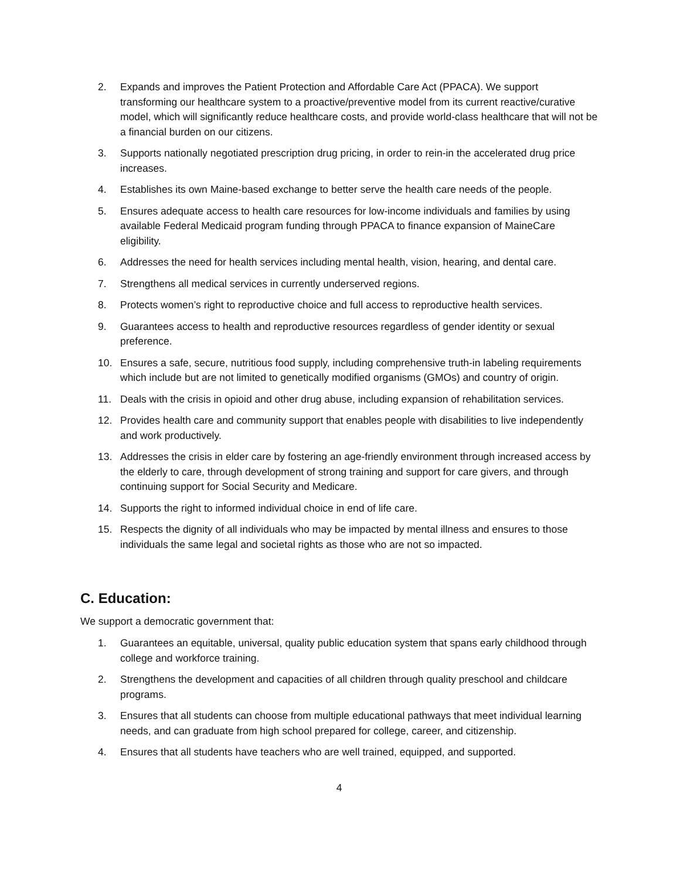2. Expands and improves the Patient Protection and Affordable Care Act (PPACA). We support transforming our healthcare system to a proactive/preventive model from its current reactive/curative model, which will significantly reduce healthcare costs, and provide world-class healthcare that will not be a financial burden on our citizens.
3. Supports nationally negotiated prescription drug pricing, in order to rein-in the accelerated drug price increases.
4. Establishes its own Maine-based exchange to better serve the health care needs of the people.
5. Ensures adequate access to health care resources for low-income individuals and families by using available Federal Medicaid program funding through PPACA to finance expansion of MaineCare eligibility.
6. Addresses the need for health services including mental health, vision, hearing, and dental care.
7. Strengthens all medical services in currently underserved regions.
8. Protects women’s right to reproductive choice and full access to reproductive health services.
9. Guarantees access to health and reproductive resources regardless of gender identity or sexual preference.
10. Ensures a safe, secure, nutritious food supply, including comprehensive truth-in labeling requirements which include but are not limited to genetically modified organisms (GMOs) and country of origin.
11. Deals with the crisis in opioid and other drug abuse, including expansion of rehabilitation services.
12. Provides health care and community support that enables people with disabilities to live independently and work productively.
13. Addresses the crisis in elder care by fostering an age-friendly environment through increased access by the elderly to care, through development of strong training and support for care givers, and through continuing support for Social Security and Medicare.
14. Supports the right to informed individual choice in end of life care.
15. Respects the dignity of all individuals who may be impacted by mental illness and ensures to those individuals the same legal and societal rights as those who are not so impacted.
C. Education:
We support a democratic government that:
1. Guarantees an equitable, universal, quality public education system that spans early childhood through college and workforce training.
2. Strengthens the development and capacities of all children through quality preschool and childcare programs.
3. Ensures that all students can choose from multiple educational pathways that meet individual learning needs, and can graduate from high school prepared for college, career, and citizenship.
4. Ensures that all students have teachers who are well trained, equipped, and supported.
4